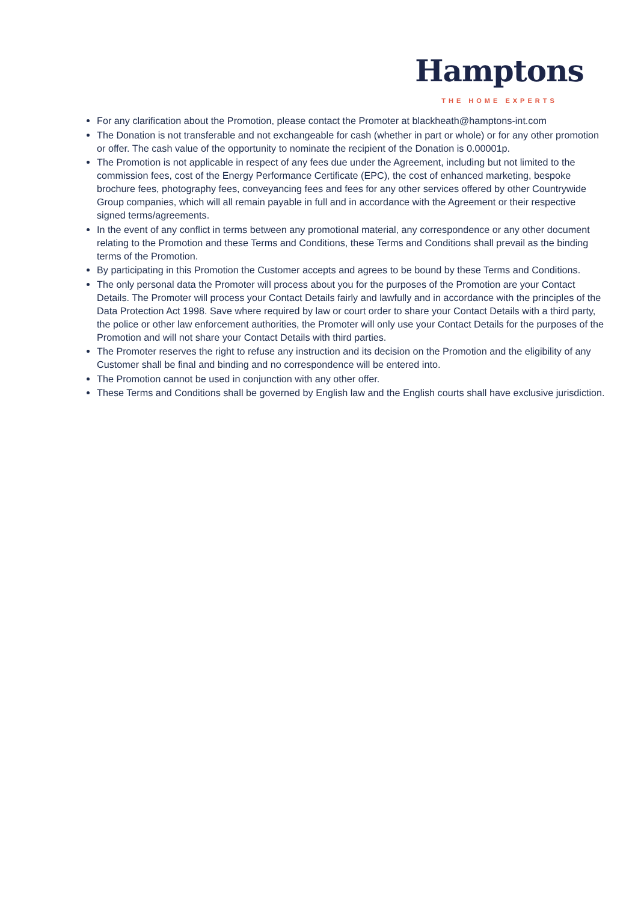Hamptons
THE HOME EXPERTS
For any clarification about the Promotion, please contact the Promoter at blackheath@hamptons-int.com
The Donation is not transferable and not exchangeable for cash (whether in part or whole) or for any other promotion or offer. The cash value of the opportunity to nominate the recipient of the Donation is 0.00001p.
The Promotion is not applicable in respect of any fees due under the Agreement, including but not limited to the commission fees, cost of the Energy Performance Certificate (EPC), the cost of enhanced marketing, bespoke brochure fees, photography fees, conveyancing fees and fees for any other services offered by other Countrywide Group companies, which will all remain payable in full and in accordance with the Agreement or their respective signed terms/agreements.
In the event of any conflict in terms between any promotional material, any correspondence or any other document relating to the Promotion and these Terms and Conditions, these Terms and Conditions shall prevail as the binding terms of the Promotion.
By participating in this Promotion the Customer accepts and agrees to be bound by these Terms and Conditions.
The only personal data the Promoter will process about you for the purposes of the Promotion are your Contact Details. The Promoter will process your Contact Details fairly and lawfully and in accordance with the principles of the Data Protection Act 1998. Save where required by law or court order to share your Contact Details with a third party, the police or other law enforcement authorities, the Promoter will only use your Contact Details for the purposes of the Promotion and will not share your Contact Details with third parties.
The Promoter reserves the right to refuse any instruction and its decision on the Promotion and the eligibility of any Customer shall be final and binding and no correspondence will be entered into.
The Promotion cannot be used in conjunction with any other offer.
These Terms and Conditions shall be governed by English law and the English courts shall have exclusive jurisdiction.